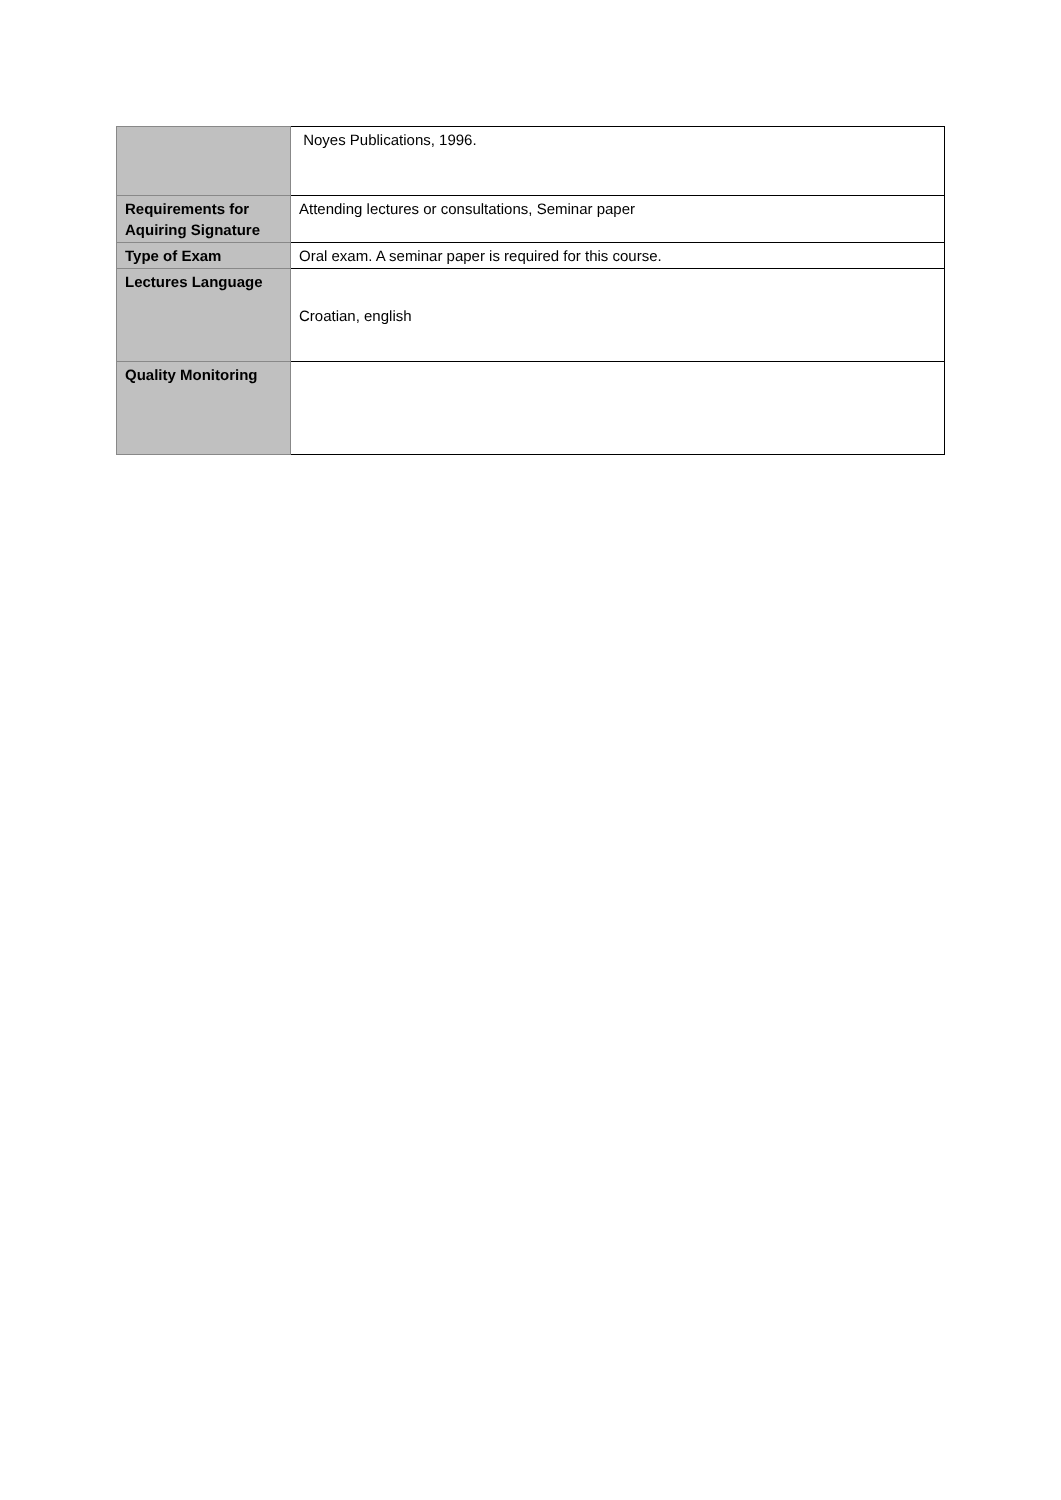| | Noyes Publications, 1996. |
| Requirements for Aquiring Signature | Attending lectures or consultations, Seminar paper |
| Type of Exam | Oral exam. A seminar paper is required for this course. |
| Lectures Language | Croatian, english |
| Quality Monitoring | |